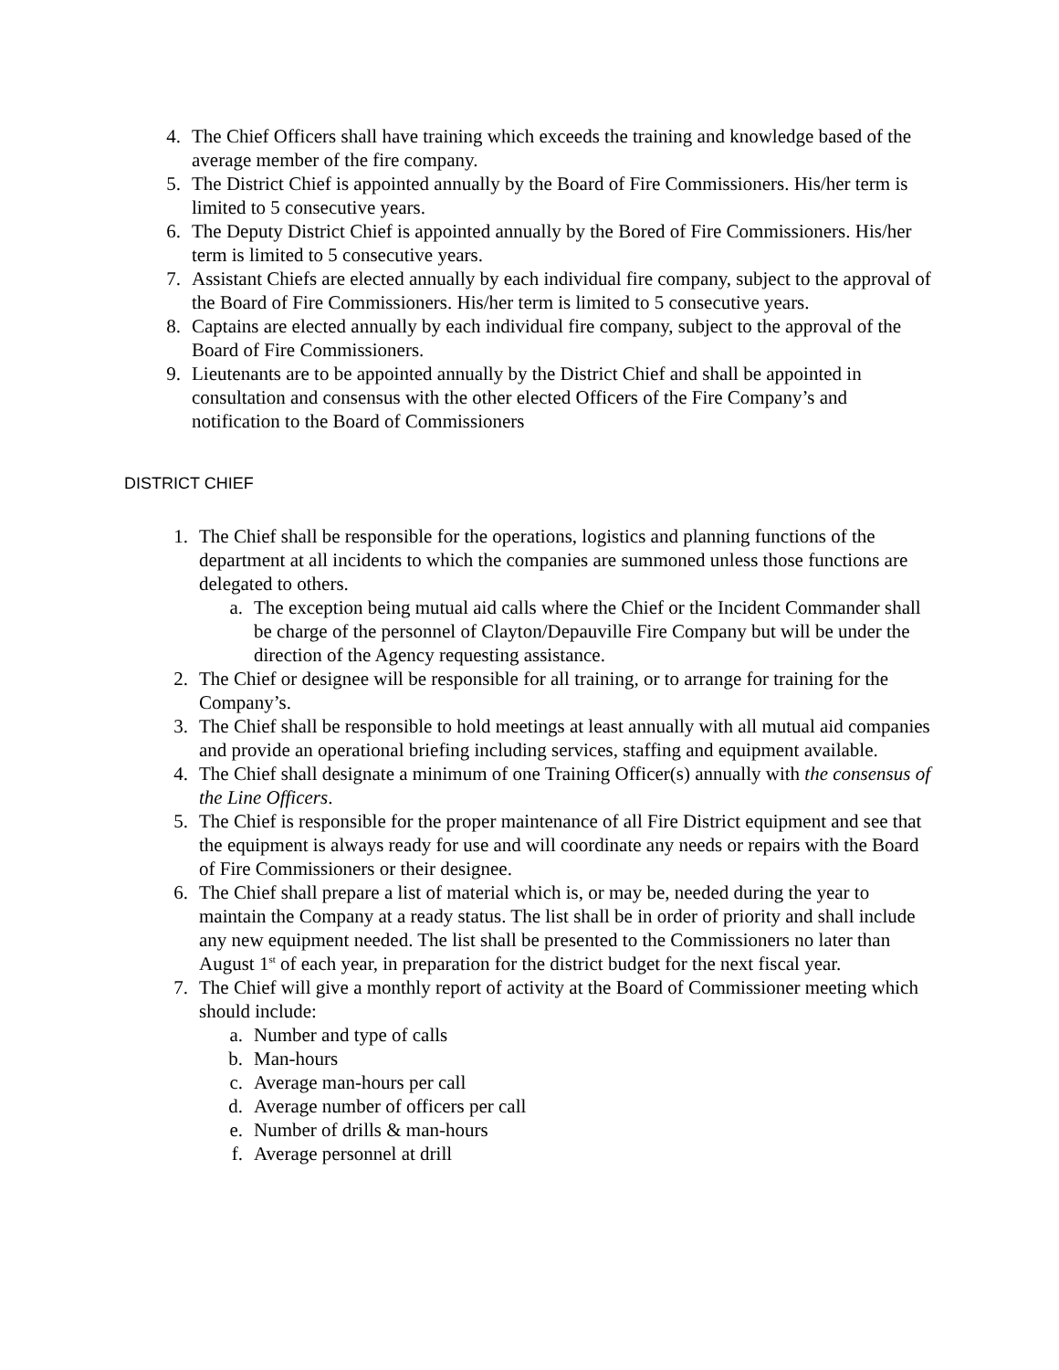4. The Chief Officers shall have training which exceeds the training and knowledge based of the average member of the fire company.
5. The District Chief is appointed annually by the Board of Fire Commissioners. His/her term is limited to 5 consecutive years.
6. The Deputy District Chief is appointed annually by the Bored of Fire Commissioners. His/her term is limited to 5 consecutive years.
7. Assistant Chiefs are elected annually by each individual fire company, subject to the approval of the Board of Fire Commissioners. His/her term is limited to 5 consecutive years.
8. Captains are elected annually by each individual fire company, subject to the approval of the Board of Fire Commissioners.
9. Lieutenants are to be appointed annually by the District Chief and shall be appointed in consultation and consensus with the other elected Officers of the Fire Company’s and notification to the Board of Commissioners
DISTRICT CHIEF
1. The Chief shall be responsible for the operations, logistics and planning functions of the department at all incidents to which the companies are summoned unless those functions are delegated to others.
a. The exception being mutual aid calls where the Chief or the Incident Commander shall be charge of the personnel of Clayton/Depauville Fire Company but will be under the direction of the Agency requesting assistance.
2. The Chief or designee will be responsible for all training, or to arrange for training for the Company’s.
3. The Chief shall be responsible to hold meetings at least annually with all mutual aid companies and provide an operational briefing including services, staffing and equipment available.
4. The Chief shall designate a minimum of one Training Officer(s) annually with the consensus of the Line Officers.
5. The Chief is responsible for the proper maintenance of all Fire District equipment and see that the equipment is always ready for use and will coordinate any needs or repairs with the Board of Fire Commissioners or their designee.
6. The Chief shall prepare a list of material which is, or may be, needed during the year to maintain the Company at a ready status. The list shall be in order of priority and shall include any new equipment needed. The list shall be presented to the Commissioners no later than August 1<sup>st</sup> of each year, in preparation for the district budget for the next fiscal year.
7. The Chief will give a monthly report of activity at the Board of Commissioner meeting which should include:
a. Number and type of calls
b. Man-hours
c. Average man-hours per call
d. Average number of officers per call
e. Number of drills & man-hours
f. Average personnel at drill